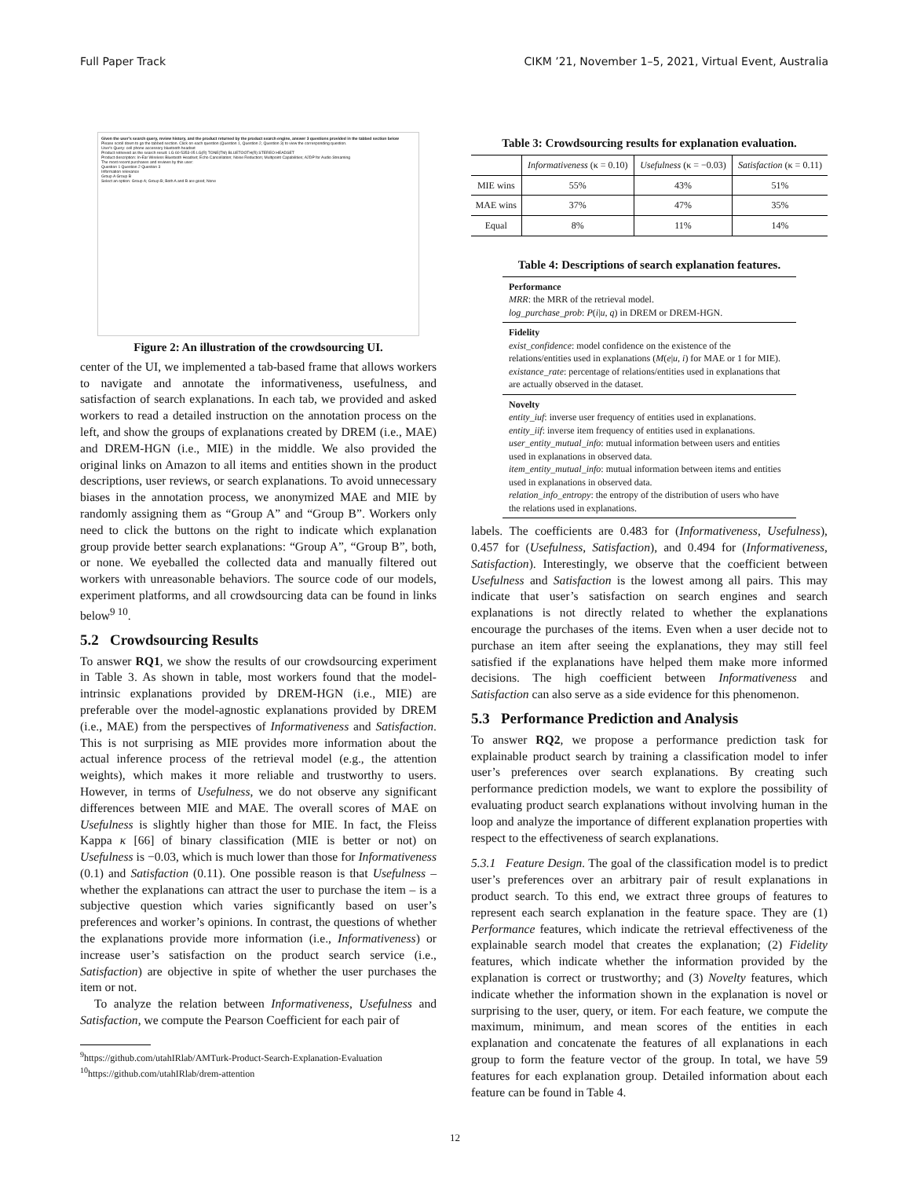Full Paper Track CIKM ’21, November 1–5, 2021, Virtual Event, Australia
Given the user's search query, review history, and the product returned by the product search engine, answer 3 questions provided in the tabbed section below
Please scroll down to go the tabbed section. Click on each question (Question 1, Question 2, Question 3) to view the corresponding question.
User's Query: cell phone accessory bluetooth headset
Product retrieved as the search result: LG 60-5353-05 LG(R) TONE(TM) BLUETOOTH(R) STEREO HEADSET
Product description: In-Ear Wireless Bluetooth Headset; Echo Cancellation; Noise Reduction; Multipoint Capabilities; A2DP for Audio Streaming
The most recent purchases and reviews by this user:
Question 1 Question 2 Question 3
Information relevance
Group A Group B
Select an option: Group A; Group B; Both A and B are good; None
Figure 2: An illustration of the crowdsourcing UI.
center of the UI, we implemented a tab-based frame that allows workers to navigate and annotate the informativeness, usefulness, and satisfaction of search explanations. In each tab, we provided and asked workers to read a detailed instruction on the annotation process on the left, and show the groups of explanations created by DREM (i.e., MAE) and DREM-HGN (i.e., MIE) in the middle. We also provided the original links on Amazon to all items and entities shown in the product descriptions, user reviews, or search explanations. To avoid unnecessary biases in the annotation process, we anonymized MAE and MIE by randomly assigning them as “Group A” and “Group B”. Workers only need to click the buttons on the right to indicate which explanation group provide better search explanations: “Group A”, “Group B”, both, or none. We eyeballed the collected data and manually filtered out workers with unreasonable behaviors. The source code of our models, experiment platforms, and all crowdsourcing data can be found in links below<sup>9 10</sup>.
5.2 Crowdsourcing Results
To answer RQ1, we show the results of our crowdsourcing experiment in Table 3. As shown in table, most workers found that the model-intrinsic explanations provided by DREM-HGN (i.e., MIE) are preferable over the model-agnostic explanations provided by DREM (i.e., MAE) from the perspectives of Informativeness and Satisfaction. This is not surprising as MIE provides more information about the actual inference process of the retrieval model (e.g., the attention weights), which makes it more reliable and trustworthy to users. However, in terms of Usefulness, we do not observe any significant differences between MIE and MAE. The overall scores of MAE on Usefulness is slightly higher than those for MIE. In fact, the Fleiss Kappa κ [66] of binary classification (MIE is better or not) on Usefulness is −0.03, which is much lower than those for Informativeness (0.1) and Satisfaction (0.11). One possible reason is that Usefulness – whether the explanations can attract the user to purchase the item – is a subjective question which varies significantly based on user’s preferences and worker’s opinions. In contrast, the questions of whether the explanations provide more information (i.e., Informativeness) or increase user’s satisfaction on the product search service (i.e., Satisfaction) are objective in spite of whether the user purchases the item or not.
To analyze the relation between Informativeness, Usefulness and Satisfaction, we compute the Pearson Coefficient for each pair of
<sup>9</sup> https://github.com/utahIRlab/AMTurk-Product-Search-Explanation-Evaluation
<sup>10</sup> https://github.com/utahIRlab/drem-attention
Table 3: Crowdsourcing results for explanation evaluation.
| | Informativeness (κ = 0.10) | Usefulness (κ = −0.03) | Satisfaction (κ = 0.11) |
| --- | --- | --- | --- |
| MIE wins | 55% | 43% | 51% |
| MAE wins | 37% | 47% | 35% |
| Equal | 8% | 11% | 14% |
Table 4: Descriptions of search explanation features.
Performance
MRR: the MRR of the retrieval model.
log_purchase_prob: P(i|u, q) in DREM or DREM-HGN.
Fidelity
exist_confidence: model confidence on the existence of the relations/entities used in explanations (M(e|u, i) for MAE or 1 for MIE).
existance_rate: percentage of relations/entities used in explanations that are actually observed in the dataset.
Novelty
entity_iuf: inverse user frequency of entities used in explanations.
entity_iif: inverse item frequency of entities used in explanations.
user_entity_mutual_info: mutual information between users and entities used in explanations in observed data.
item_entity_mutual_info: mutual information between items and entities used in explanations in observed data.
relation_info_entropy: the entropy of the distribution of users who have the relations used in explanations.
labels. The coefficients are 0.483 for (Informativeness, Usefulness), 0.457 for (Usefulness, Satisfaction), and 0.494 for (Informativeness, Satisfaction). Interestingly, we observe that the coefficient between Usefulness and Satisfaction is the lowest among all pairs. This may indicate that user’s satisfaction on search engines and search explanations is not directly related to whether the explanations encourage the purchases of the items. Even when a user decide not to purchase an item after seeing the explanations, they may still feel satisfied if the explanations have helped them make more informed decisions. The high coefficient between Informativeness and Satisfaction can also serve as a side evidence for this phenomenon.
5.3 Performance Prediction and Analysis
To answer RQ2, we propose a performance prediction task for explainable product search by training a classification model to infer user’s preferences over search explanations. By creating such performance prediction models, we want to explore the possibility of evaluating product search explanations without involving human in the loop and analyze the importance of different explanation properties with respect to the effectiveness of search explanations.
5.3.1 Feature Design. The goal of the classification model is to predict user’s preferences over an arbitrary pair of result explanations in product search. To this end, we extract three groups of features to represent each search explanation in the feature space. They are (1) Performance features, which indicate the retrieval effectiveness of the explainable search model that creates the explanation; (2) Fidelity features, which indicate whether the information provided by the explanation is correct or trustworthy; and (3) Novelty features, which indicate whether the information shown in the explanation is novel or surprising to the user, query, or item. For each feature, we compute the maximum, minimum, and mean scores of the entities in each explanation and concatenate the features of all explanations in each group to form the feature vector of the group. In total, we have 59 features for each explanation group. Detailed information about each feature can be found in Table 4.
12